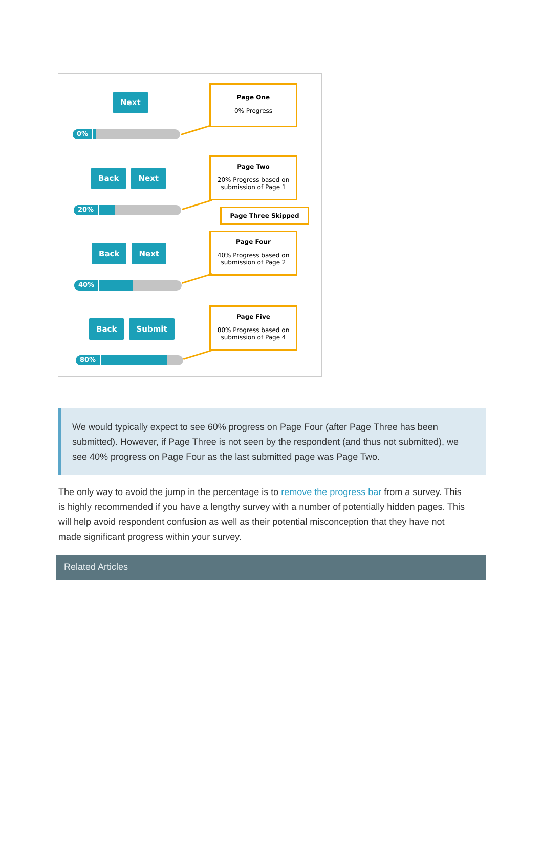Next
0%
Page One
0% Progress
Back Next
20%
Page Two
20% Progress based on submission of Page 1
Page Three Skipped
Back Next
40%
Page Four
40% Progress based on submission of Page 2
Back Submit
80%
Page Five
80% Progress based on submission of Page 4
We would typically expect to see 60% progress on Page Four (after Page Three has been submitted). However, if Page Three is not seen by the respondent (and thus not submitted), we see 40% progress on Page Four as the last submitted page was Page Two.
The only way to avoid the jump in the percentage is to remove the progress bar from a survey. This is highly recommended if you have a lengthy survey with a number of potentially hidden pages. This will help avoid respondent confusion as well as their potential misconception that they have not made significant progress within your survey.
Related Articles